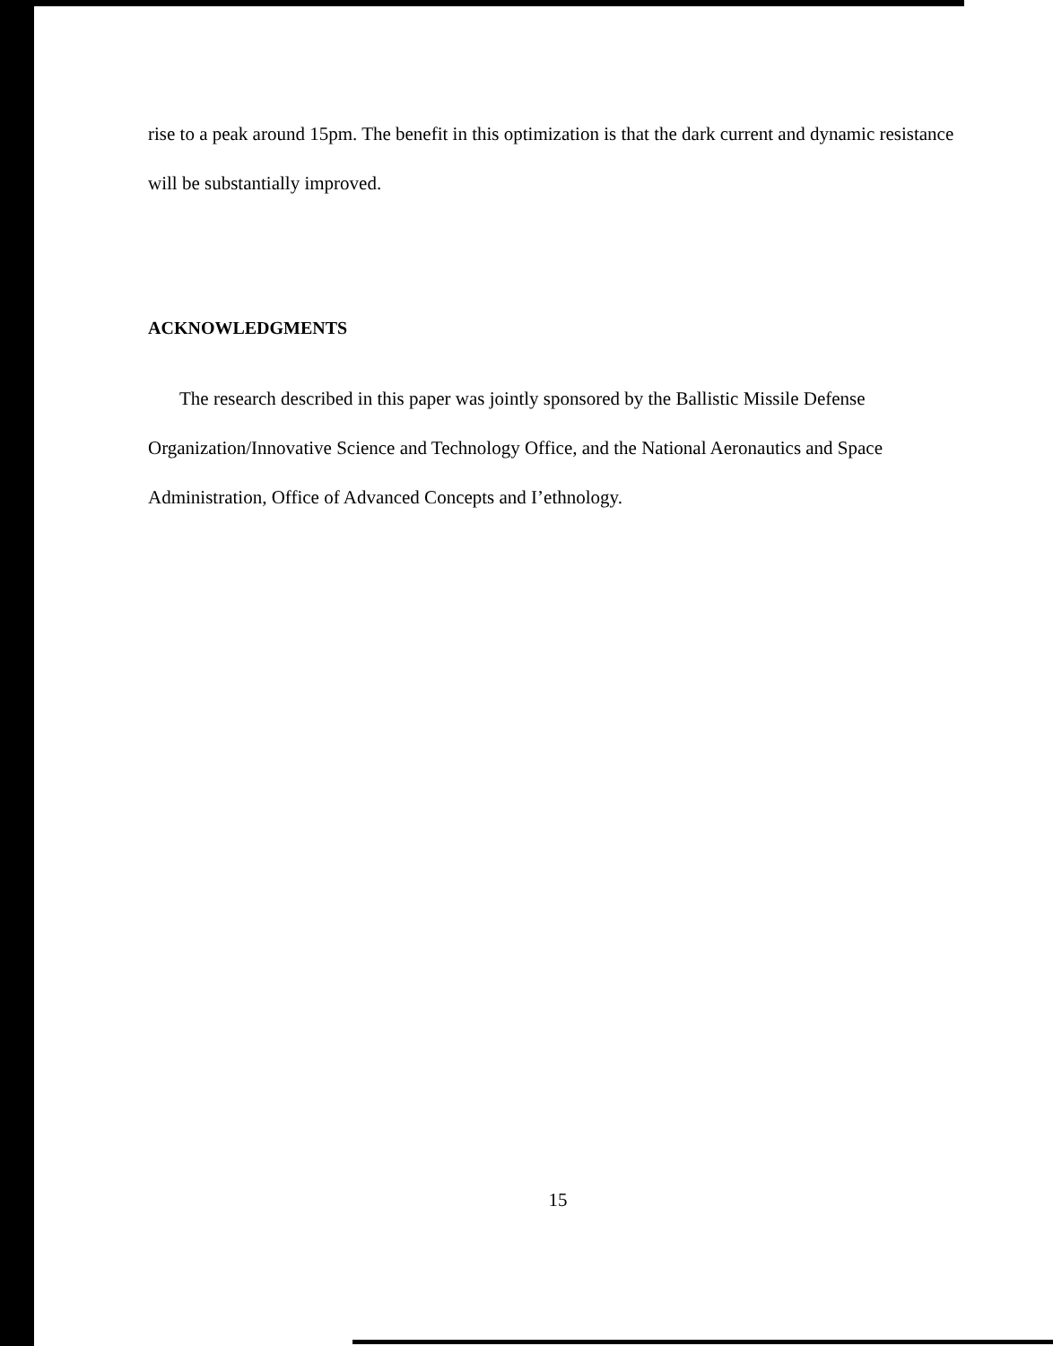rise to a peak around 15pm. The benefit in this optimization is that the dark current and dynamic resistance will be substantially improved.
ACKNOWLEDGMENTS
The research described in this paper was jointly sponsored by the Ballistic Missile Defense Organization/Innovative Science and Technology Office, and the National Aeronautics and Space Administration, Office of Advanced Concepts and I’ethnology.
15